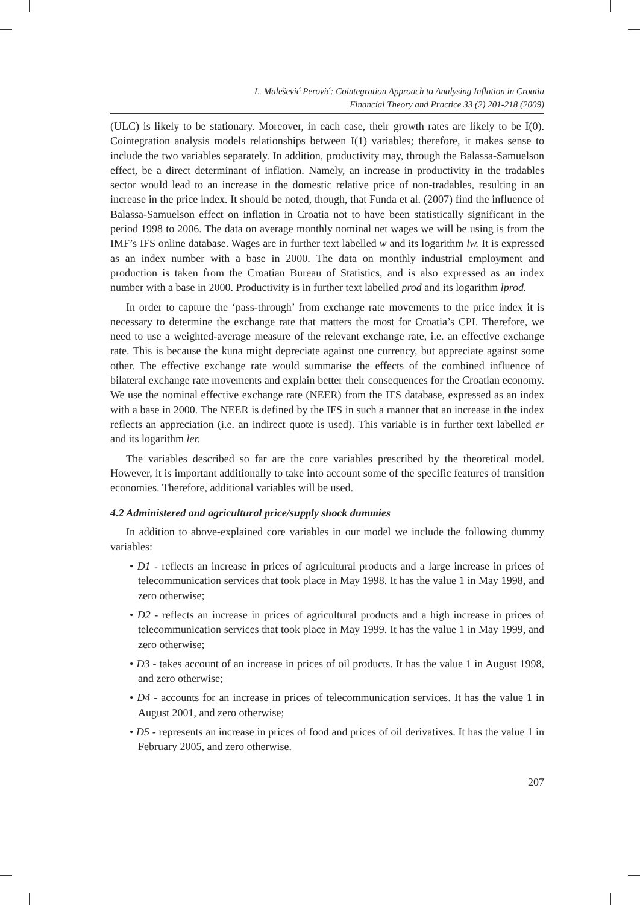L. Malešević Perović: Cointegration Approach to Analysing Inflation in Croatia
Financial Theory and Practice 33 (2) 201-218 (2009)
(ULC) is likely to be stationary. Moreover, in each case, their growth rates are likely to be I(0). Cointegration analysis models relationships between I(1) variables; therefore, it makes sense to include the two variables separately. In addition, productivity may, through the Balassa-Samuelson effect, be a direct determinant of inflation. Namely, an increase in productivity in the tradables sector would lead to an increase in the domestic relative price of non-tradables, resulting in an increase in the price index. It should be noted, though, that Funda et al. (2007) find the influence of Balassa-Samuelson effect on inflation in Croatia not to have been statistically significant in the period 1998 to 2006. The data on average monthly nominal net wages we will be using is from the IMF’s IFS online database. Wages are in further text labelled w and its logarithm lw. It is expressed as an index number with a base in 2000. The data on monthly industrial employment and production is taken from the Croatian Bureau of Statistics, and is also expressed as an index number with a base in 2000. Productivity is in further text labelled prod and its logarithm lprod.
In order to capture the ‘pass-through’ from exchange rate movements to the price index it is necessary to determine the exchange rate that matters the most for Croatia’s CPI. Therefore, we need to use a weighted-average measure of the relevant exchange rate, i.e. an effective exchange rate. This is because the kuna might depreciate against one currency, but appreciate against some other. The effective exchange rate would summarise the effects of the combined influence of bilateral exchange rate movements and explain better their consequences for the Croatian economy. We use the nominal effective exchange rate (NEER) from the IFS database, expressed as an index with a base in 2000. The NEER is defined by the IFS in such a manner that an increase in the index reflects an appreciation (i.e. an indirect quote is used). This variable is in further text labelled er and its logarithm ler.
The variables described so far are the core variables prescribed by the theoretical model. However, it is important additionally to take into account some of the specific features of transition economies. Therefore, additional variables will be used.
4.2 Administered and agricultural price/supply shock dummies
In addition to above-explained core variables in our model we include the following dummy variables:
• D1 - reflects an increase in prices of agricultural products and a large increase in prices of telecommunication services that took place in May 1998. It has the value 1 in May 1998, and zero otherwise;
• D2 - reflects an increase in prices of agricultural products and a high increase in prices of telecommunication services that took place in May 1999. It has the value 1 in May 1999, and zero otherwise;
• D3 - takes account of an increase in prices of oil products. It has the value 1 in August 1998, and zero otherwise;
• D4 - accounts for an increase in prices of telecommunication services. It has the value 1 in August 2001, and zero otherwise;
• D5 - represents an increase in prices of food and prices of oil derivatives. It has the value 1 in February 2005, and zero otherwise.
207